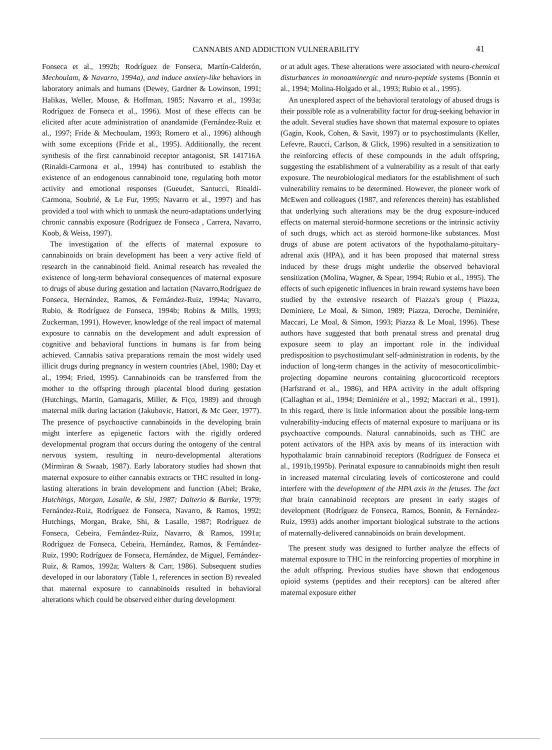CANNABIS AND ADDICTION VULNERABILITY 41
Fonseca et al., 1992b; Rodríguez de Fonseca, Martín-Calderón, Mechoulam, & Navarro, 1994a), and induce anxiety-like behaviors in laboratory animals and humans (Dewey, Gardner & Lowinson, 1991; Halikas, Weller, Mouse, & Hoffman, 1985; Navarro et al., 1993a; Rodríguez de Fonseca et al., 1996). Most of these effects can be elicited after acute administration of anandamide (Fernández-Ruiz et al., 1997; Fride & Mechoulam, 1993; Romero et al., 1996) although with some exceptions (Fride et al., 1995). Additionally, the recent synthesis of the first cannabinoid receptor antagonist, SR 141716A (Rinaldi-Carmona et al., 1994) has contributed to establish the existence of an endogenous cannabinoid tone, regulating both motor activity and emotional responses (Gueudet, Santucci, Rinaldi-Carmona, Soubrié, & Le Fur, 1995; Navarro et al., 1997) and has provided a tool with which to unmask the neuro-adaptations underlying chronic cannabis exposure (Rodríguez de Fonseca , Carrera, Navarro, Koob, & Weiss, 1997).
The investigation of the effects of maternal exposure to cannabinoids on brain development has been a very active field of research in the cannabinoid field. Animal research has revealed the existence of long-term behavioral consequences of maternal exposure to drugs of abuse during gestation and lactation (Navarro,Rodríguez de Fonseca, Hernández, Ramos, & Fernández-Ruiz, 1994a; Navarro, Rubio, & Rodríguez de Fonseca, 1994b; Robins & Mills, 1993; Zuckerman, 1991). However, knowledge of the real impact of maternal exposure to cannabis on the development and adult expression of cognitive and behavioral functions in humans is far from being achieved. Cannabis sativa preparations remain the most widely used illicit drugs during pregnancy in western countries (Abel, 1980; Day et al., 1994; Fried, 1995). Cannabinoids can be transferred from the mother to the offspring through placental blood during gestation (Hutchings, Martin, Gamagaris, Miller, & Fiço, 1989) and through maternal milk during lactation (Jakubovic, Hattori, & Mc Geer, 1977). The presence of psychoactive cannabinoids in the developing brain might interfere as epigenetic factors with the rigidly ordered developmental program that occurs during the ontogeny of the central nervous system, resulting in neuro-developmental alterations (Mirmiran & Swaab, 1987). Early laboratory studies had shown that maternal exposure to either cannabis extracts or THC resulted in long-lasting alterations in brain development and function (Abel; Brake, Hutchings, Morgan, Lasalle, & Shi, 1987; Dalterio & Bartke, 1979; Fernández-Ruiz, Rodríguez de Fonseca, Navarro, & Ramos, 1992; Hutchings, Morgan, Brake, Shi, & Lasalle, 1987; Rodríguez de Fonseca, Cebeira, Fernández-Ruiz, Navarro, & Ramos, 1991a; Rodríguez de Fonseca, Cebeira, Hernández, Ramos, & Fernández-Ruiz, 1990; Rodríguez de Fonseca, Hernández, de Miguel, Fernández-Ruiz, & Ramos, 1992a; Walters & Carr, 1986). Subsequent studies developed in our laboratory (Table 1, references in section B) revealed that maternal exposure to cannabinoids resulted in behavioral alterations which could be observed either during development
or at adult ages. These alterations were associated with neuro-chemical disturbances in monoaminergic and neuro-peptide systems (Bonnin et al., 1994; Molina-Holgado et al., 1993; Rubio et al., 1995).
An unexplored aspect of the behavioral teratology of abused drugs is their possible role as a vulnerability factor for drug-seeking behavior in the adult. Several studies have shown that maternal exposure to opiates (Gagin, Kook, Cohen, & Savit, 1997) or to psychostimulants (Keller, Lefevre, Raucci, Carlson, & Glick, 1996) resulted in a sensitization to the reinforcing effects of these compounds in the adult offspring, suggesting the establishment of a vulnerability as a result of that early exposure. The neurobiological mediators for the establishment of such vulnerability remains to be determined. However, the pioneer work of McEwen and colleagues (1987, and references therein) has established that underlying such alterations may be the drug exposure-induced effects on maternal steroid-hormone secretions or the intrinsic activity of such drugs, which act as steroid hormone-like substances. Most drugs of abuse are potent activators of the hypothalamo-pituitary-adrenal axis (HPA), and it has been proposed that maternal stress induced by these drugs might underlie the observed behavioral sensitization (Molina, Wagner, & Spear, 1994; Rubio et al., 1995). The effects of such epigenetic influences in brain reward systems have been studied by the extensive research of Piazza's group ( Piazza, Deminiere, Le Moal, & Simon, 1989; Piazza, Deroche, Deminiére, Maccari, Le Moal, & Simon, 1993; Piazza & Le Moal, 1996). These authors have suggested that both prenatal stress and prenatal drug exposure seem to play an important role in the individual predisposition to psychostimulant self-administration in rodents, by the induction of long-term changes in the activity of mesocorticolimbic- projecting dopamine neurons containing glucocorticoid receptors (Harfstrand et al., 1986), and HPA activity in the adult offspring (Callaghan et al., 1994; Deminiére et al., 1992; Maccari et al., 1991). In this regard, there is little information about the possible long-term vulnerability-inducing effects of maternal exposure to marijuana or its psychoactive compounds. Natural cannabinoids, such as THC are potent activators of the HPA axis by means of its interaction with hypothalamic brain cannabinoid receptors (Rodríguez de Fonseca et al., 1991b,1995b). Perinatal exposure to cannabinoids might then result in increased maternal circulating levels of corticosterone and could interfere with the development of the HPA axis in the fetuses. The fact that brain cannabinoid receptors are present in early stages of development (Rodríguez de Fonseca, Ramos, Bonnin, & Fernández-Ruiz, 1993) adds another important biological substrate to the actions of maternally-delivered cannabinoids on brain development.
The present study was designed to further analyze the effects of maternal exposure to THC in the reinforcing properties of morphine in the adult offspring. Previous studies have shown that endogenous opioid systems (peptides and their receptors) can be altered after maternal exposure either